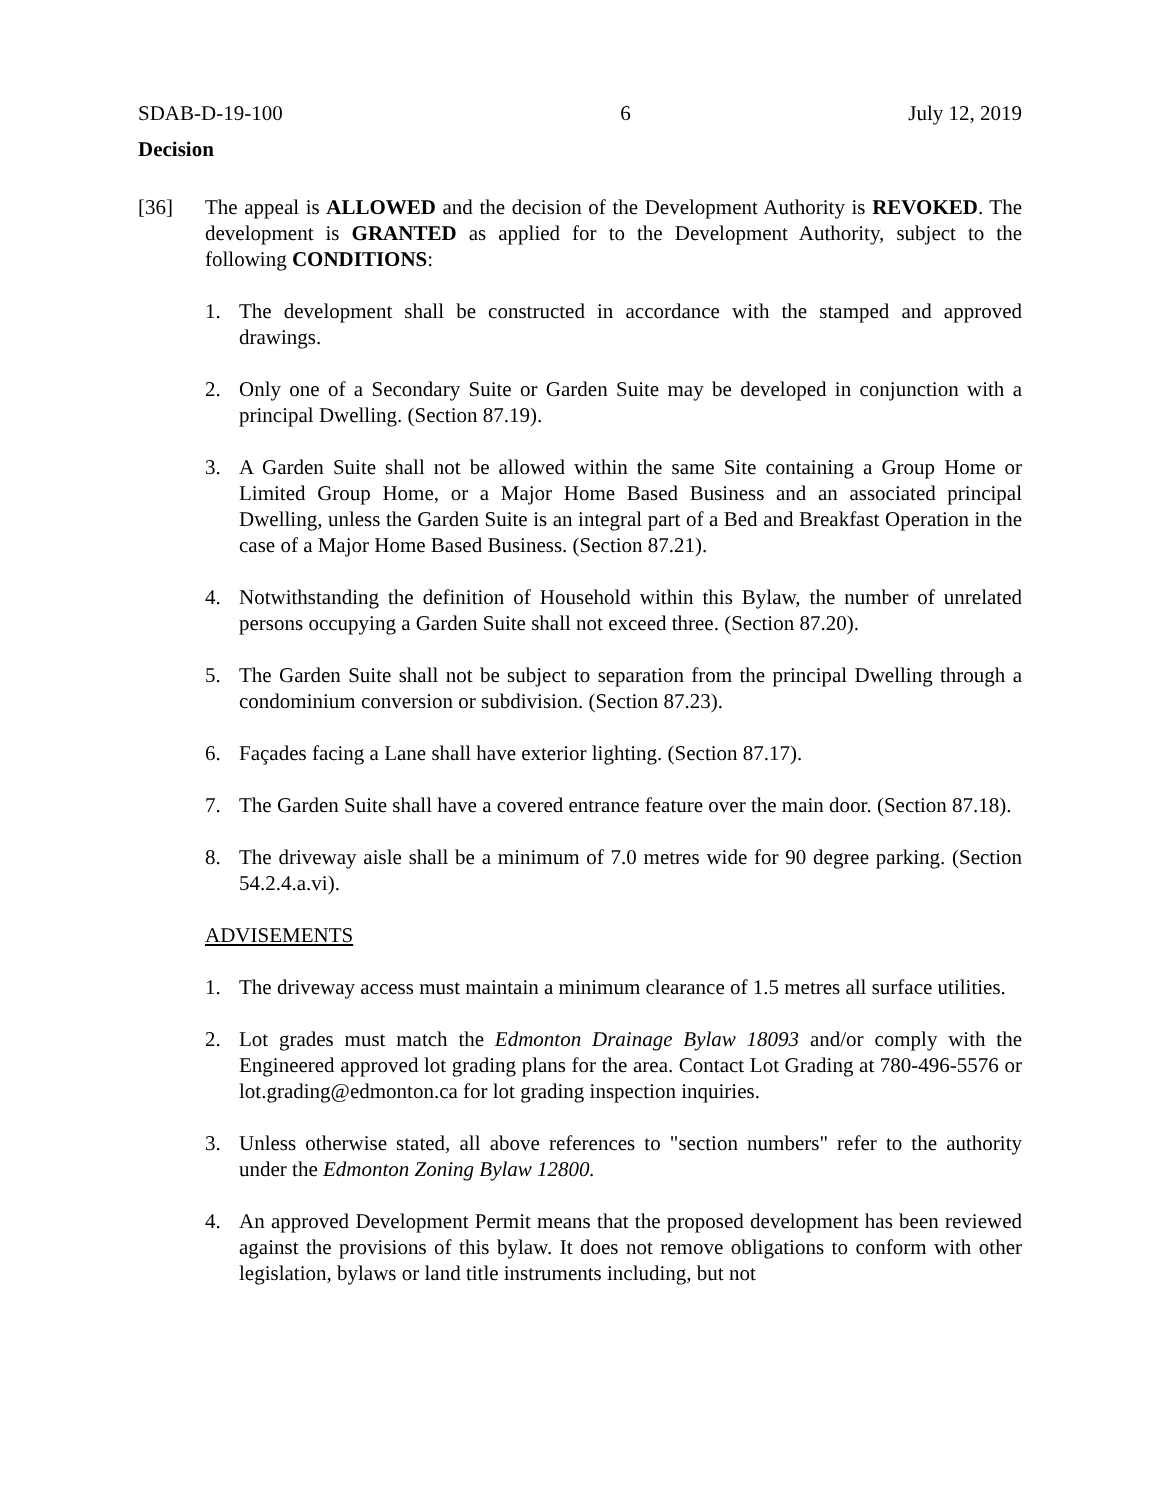SDAB-D-19-100 6 July 12, 2019
Decision
[36] The appeal is ALLOWED and the decision of the Development Authority is REVOKED. The development is GRANTED as applied for to the Development Authority, subject to the following CONDITIONS:
1. The development shall be constructed in accordance with the stamped and approved drawings.
2. Only one of a Secondary Suite or Garden Suite may be developed in conjunction with a principal Dwelling. (Section 87.19).
3. A Garden Suite shall not be allowed within the same Site containing a Group Home or Limited Group Home, or a Major Home Based Business and an associated principal Dwelling, unless the Garden Suite is an integral part of a Bed and Breakfast Operation in the case of a Major Home Based Business. (Section 87.21).
4. Notwithstanding the definition of Household within this Bylaw, the number of unrelated persons occupying a Garden Suite shall not exceed three. (Section 87.20).
5. The Garden Suite shall not be subject to separation from the principal Dwelling through a condominium conversion or subdivision. (Section 87.23).
6. Façades facing a Lane shall have exterior lighting. (Section 87.17).
7. The Garden Suite shall have a covered entrance feature over the main door. (Section 87.18).
8. The driveway aisle shall be a minimum of 7.0 metres wide for 90 degree parking. (Section 54.2.4.a.vi).
ADVISEMENTS
1. The driveway access must maintain a minimum clearance of 1.5 metres all surface utilities.
2. Lot grades must match the Edmonton Drainage Bylaw 18093 and/or comply with the Engineered approved lot grading plans for the area. Contact Lot Grading at 780-496-5576 or lot.grading@edmonton.ca for lot grading inspection inquiries.
3. Unless otherwise stated, all above references to "section numbers" refer to the authority under the Edmonton Zoning Bylaw 12800.
4. An approved Development Permit means that the proposed development has been reviewed against the provisions of this bylaw. It does not remove obligations to conform with other legislation, bylaws or land title instruments including, but not